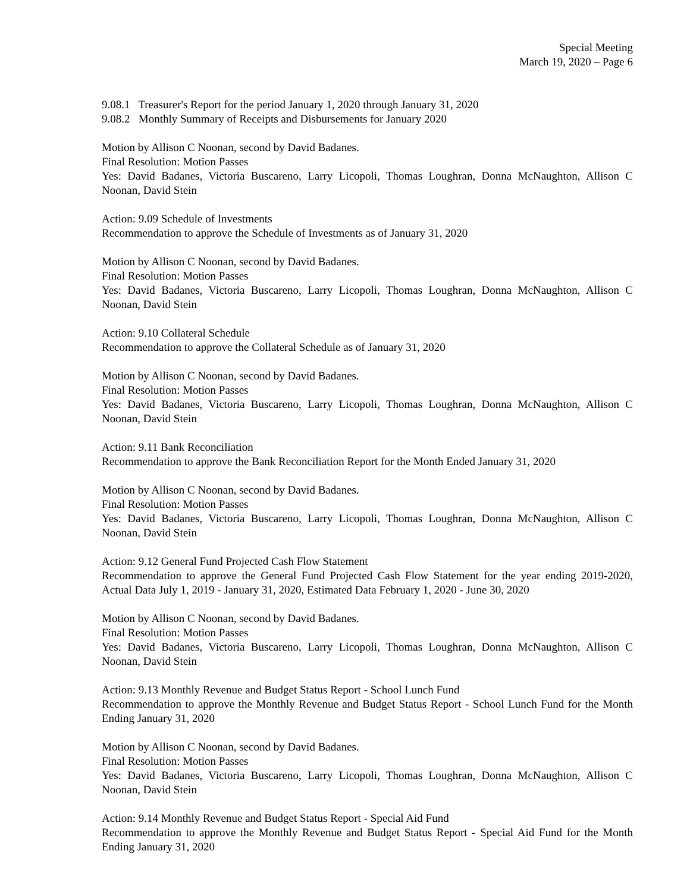Special Meeting
March 19, 2020 – Page 6
9.08.1 Treasurer's Report for the period January 1, 2020 through January 31, 2020
9.08.2 Monthly Summary of Receipts and Disbursements for January 2020
Motion by Allison C Noonan, second by David Badanes.
Final Resolution: Motion Passes
Yes: David Badanes, Victoria Buscareno, Larry Licopoli, Thomas Loughran, Donna McNaughton, Allison C Noonan, David Stein
Action: 9.09 Schedule of Investments
Recommendation to approve the Schedule of Investments as of January 31, 2020
Motion by Allison C Noonan, second by David Badanes.
Final Resolution: Motion Passes
Yes: David Badanes, Victoria Buscareno, Larry Licopoli, Thomas Loughran, Donna McNaughton, Allison C Noonan, David Stein
Action: 9.10 Collateral Schedule
Recommendation to approve the Collateral Schedule as of January 31, 2020
Motion by Allison C Noonan, second by David Badanes.
Final Resolution: Motion Passes
Yes: David Badanes, Victoria Buscareno, Larry Licopoli, Thomas Loughran, Donna McNaughton, Allison C Noonan, David Stein
Action: 9.11 Bank Reconciliation
Recommendation to approve the Bank Reconciliation Report for the Month Ended January 31, 2020
Motion by Allison C Noonan, second by David Badanes.
Final Resolution: Motion Passes
Yes: David Badanes, Victoria Buscareno, Larry Licopoli, Thomas Loughran, Donna McNaughton, Allison C Noonan, David Stein
Action: 9.12 General Fund Projected Cash Flow Statement
Recommendation to approve the General Fund Projected Cash Flow Statement for the year ending 2019-2020, Actual Data July 1, 2019 - January 31, 2020, Estimated Data February 1, 2020 - June 30, 2020
Motion by Allison C Noonan, second by David Badanes.
Final Resolution: Motion Passes
Yes: David Badanes, Victoria Buscareno, Larry Licopoli, Thomas Loughran, Donna McNaughton, Allison C Noonan, David Stein
Action: 9.13 Monthly Revenue and Budget Status Report - School Lunch Fund
Recommendation to approve the Monthly Revenue and Budget Status Report - School Lunch Fund for the Month Ending January 31, 2020
Motion by Allison C Noonan, second by David Badanes.
Final Resolution: Motion Passes
Yes: David Badanes, Victoria Buscareno, Larry Licopoli, Thomas Loughran, Donna McNaughton, Allison C Noonan, David Stein
Action: 9.14 Monthly Revenue and Budget Status Report - Special Aid Fund
Recommendation to approve the Monthly Revenue and Budget Status Report - Special Aid Fund for the Month Ending January 31, 2020